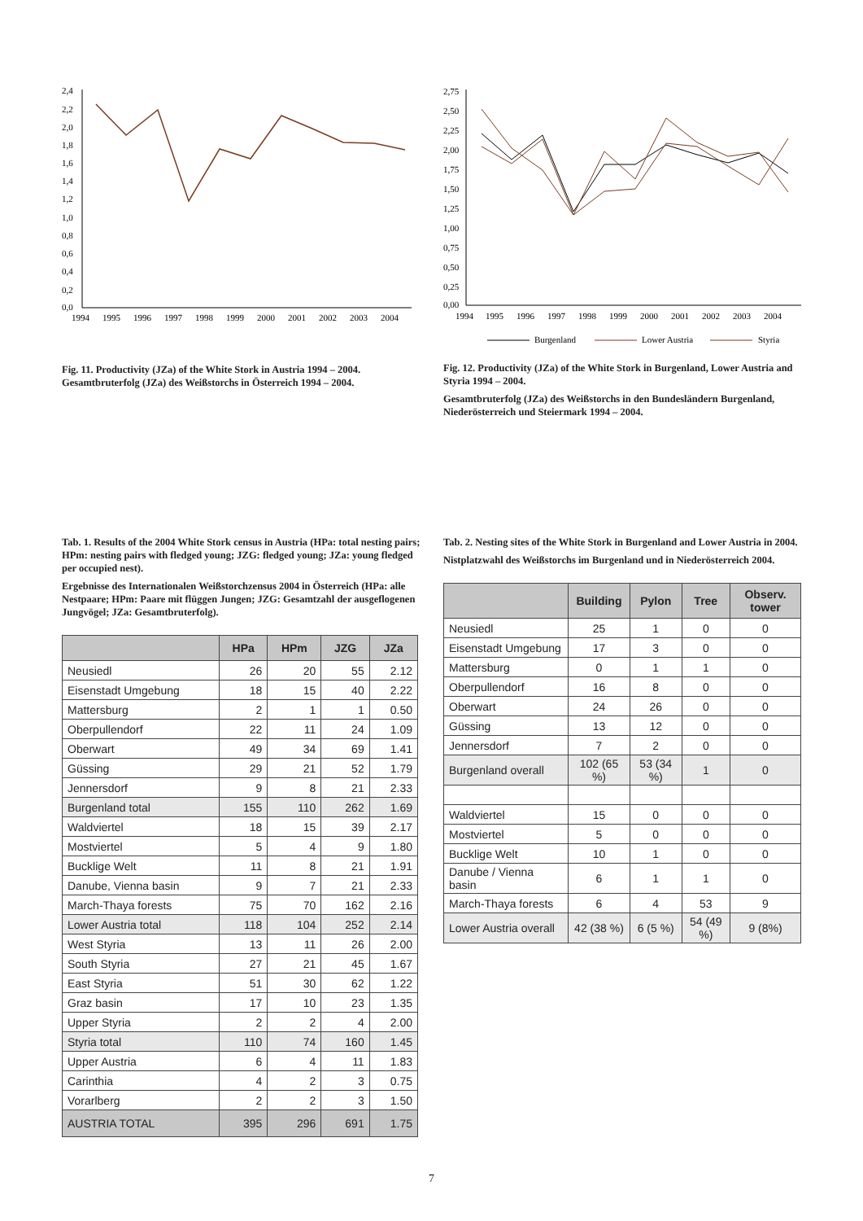2,4
2,2
2,0
1,8
1,6
1,4
1,2
1,0
0,8
0,6
0,4
0,2
0,0
1994
1995
1996
1997
1998
1999
2000
2001
2002
2003
2004
Fig. 11. Productivity (JZa) of the White Stork in Austria 1994 – 2004.
Gesamtbruterfolg (JZa) des Weißstorchs in Österreich 1994 – 2004.
2,75
2,50
2,25
2,00
1,75
1,50
1,25
1,00
0,75
0,50
0,25
0,00
1994
1995
1996
1997
1998
1999
2000
2001
2002
2003
2004
Burgenland
Lower Austria
Styria
Fig. 12. Productivity (JZa) of the White Stork in Burgenland, Lower Austria and Styria 1994 – 2004.
Gesamtbruterfolg (JZa) des Weißstorchs in den Bundesländern Burgenland, Niederösterreich und Steiermark 1994 – 2004.
Tab. 1. Results of the 2004 White Stork census in Austria (HPa: total nesting pairs; HPm: nesting pairs with fledged young; JZG: fledged young; JZa: young fledged per occupied nest).
Ergebnisse des Internationalen Weißstorchzensus 2004 in Österreich (HPa: alle Nestpaare; HPm: Paare mit flüggen Jungen; JZG: Gesamtzahl der ausgeflogenen Jungvögel; JZa: Gesamtbruterfolg).
| | HPa | HPm | JZG | JZa |
| --- | --- | --- | --- | --- |
| Neusiedl | 26 | 20 | 55 | 2.12 |
| Eisenstadt Umgebung | 18 | 15 | 40 | 2.22 |
| Mattersburg | 2 | 1 | 1 | 0.50 |
| Oberpullendorf | 22 | 11 | 24 | 1.09 |
| Oberwart | 49 | 34 | 69 | 1.41 |
| Güssing | 29 | 21 | 52 | 1.79 |
| Jennersdorf | 9 | 8 | 21 | 2.33 |
| Burgenland total | 155 | 110 | 262 | 1.69 |
| Waldviertel | 18 | 15 | 39 | 2.17 |
| Mostviertel | 5 | 4 | 9 | 1.80 |
| Bucklige Welt | 11 | 8 | 21 | 1.91 |
| Danube, Vienna basin | 9 | 7 | 21 | 2.33 |
| March-Thaya forests | 75 | 70 | 162 | 2.16 |
| Lower Austria total | 118 | 104 | 252 | 2.14 |
| West Styria | 13 | 11 | 26 | 2.00 |
| South Styria | 27 | 21 | 45 | 1.67 |
| East Styria | 51 | 30 | 62 | 1.22 |
| Graz basin | 17 | 10 | 23 | 1.35 |
| Upper Styria | 2 | 2 | 4 | 2.00 |
| Styria total | 110 | 74 | 160 | 1.45 |
| Upper Austria | 6 | 4 | 11 | 1.83 |
| Carinthia | 4 | 2 | 3 | 0.75 |
| Vorarlberg | 2 | 2 | 3 | 1.50 |
| AUSTRIA TOTAL | 395 | 296 | 691 | 1.75 |
Tab. 2. Nesting sites of the White Stork in Burgenland and Lower Austria in 2004.
Nistplatzwahl des Weißstorchs im Burgenland und in Niederösterreich 2004.
| | Building | Pylon | Tree | Observ. tower |
| --- | --- | --- | --- | --- |
| Neusiedl | 25 | 1 | 0 | 0 |
| Eisenstadt Umgebung | 17 | 3 | 0 | 0 |
| Mattersburg | 0 | 1 | 1 | 0 |
| Oberpullendorf | 16 | 8 | 0 | 0 |
| Oberwart | 24 | 26 | 0 | 0 |
| Güssing | 13 | 12 | 0 | 0 |
| Jennersdorf | 7 | 2 | 0 | 0 |
| Burgenland overall | 102 (65 %) | 53 (34 %) | 1 | 0 |
| Waldviertel | 15 | 0 | 0 | 0 |
| Mostviertel | 5 | 0 | 0 | 0 |
| Bucklige Welt | 10 | 1 | 0 | 0 |
| Danube / Vienna basin | 6 | 1 | 1 | 0 |
| March-Thaya forests | 6 | 4 | 53 | 9 |
| Lower Austria overall | 42 (38 %) | 6 (5 %) | 54 (49 %) | 9 (8%) |
7